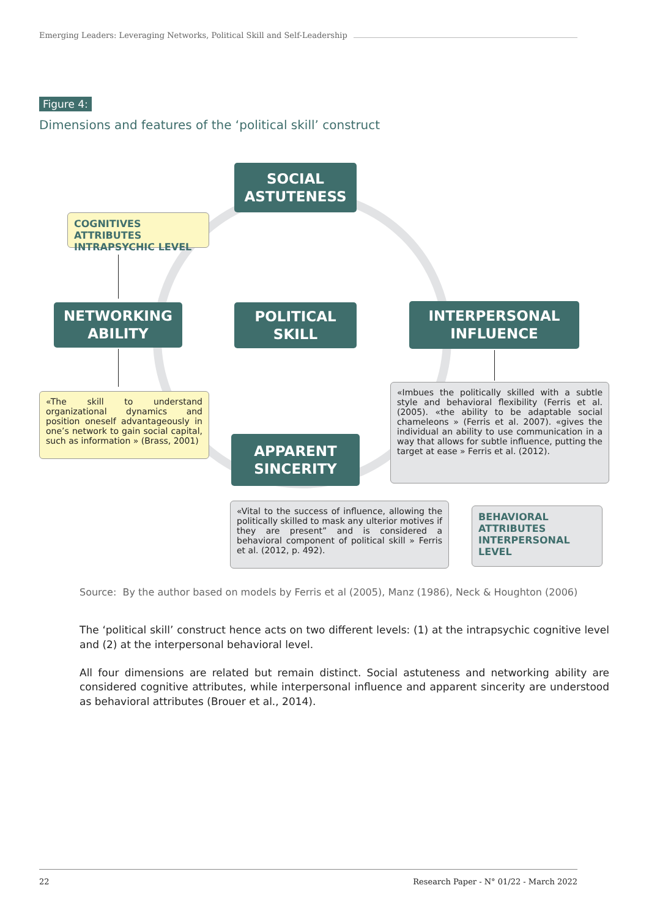Emerging Leaders: Leveraging Networks, Political Skill and Self-Leadership
Figure 4:
Dimensions and features of the ‘political skill’ construct
SOCIAL
ASTUTENESS
COGNITIVES ATTRIBUTES INTRAPSYCHIC LEVEL
NETWORKING
ABILITY
POLITICAL
SKILL
INTERPERSONAL
INFLUENCE
«The skill to understand organizational dynamics and position oneself advantageously in one’s network to gain social capital, such as information » (Brass, 2001)
«Imbues the politically skilled with a subtle style and behavioral flexibility (Ferris et al. (2005). «the ability to be adaptable social chameleons » (Ferris et al. 2007). «gives the individual an ability to use communication in a way that allows for subtle influence, putting the target at ease » Ferris et al. (2012).
APPARENT
SINCERITY
«Vital to the success of influence, allowing the politically skilled to mask any ulterior motives if they are present” and is considered a behavioral component of political skill » Ferris et al. (2012, p. 492).
BEHAVIORAL ATTRIBUTES INTERPERSONAL LEVEL
Source: By the author based on models by Ferris et al (2005), Manz (1986), Neck & Houghton (2006)
The ‘political skill’ construct hence acts on two different levels: (1) at the intrapsychic cognitive level and (2) at the interpersonal behavioral level.
All four dimensions are related but remain distinct. Social astuteness and networking ability are considered cognitive attributes, while interpersonal influence and apparent sincerity are understood as behavioral attributes (Brouer et al., 2014).
22 Research Paper - N° 01/22 - March 2022